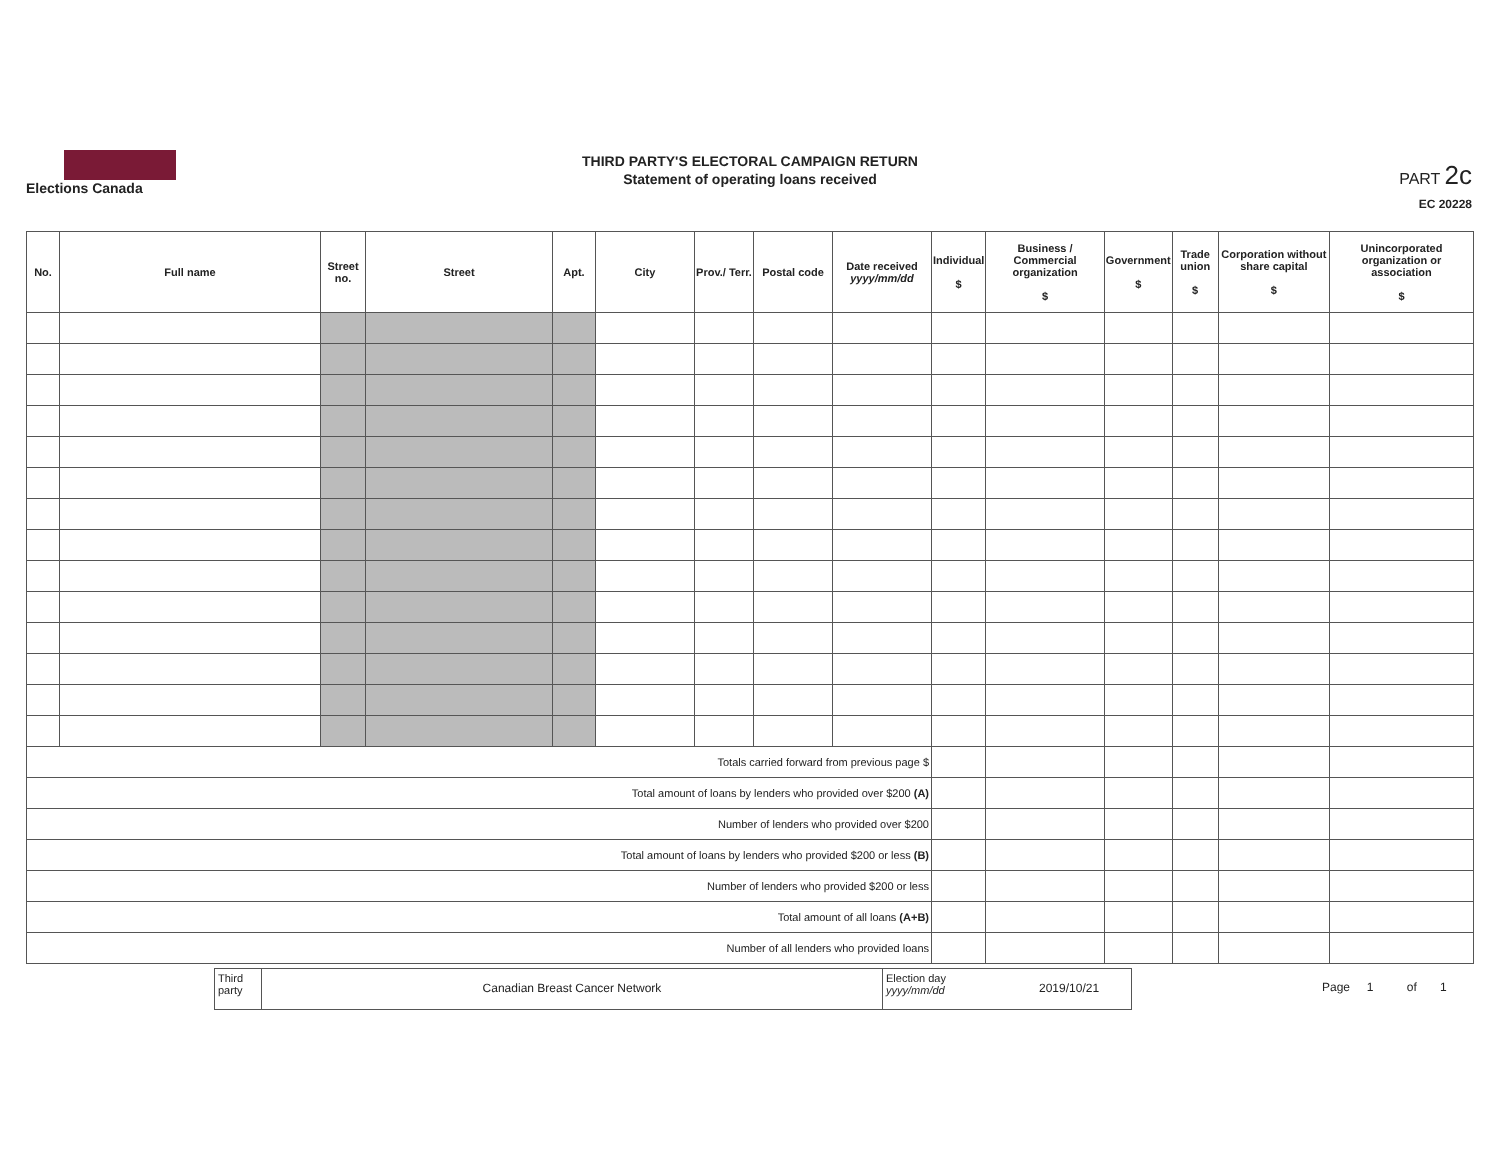Elections Canada
THIRD PARTY'S ELECTORAL CAMPAIGN RETURN
Statement of operating loans received
PART 2c
EC 20228
| No. | Full name | Street no. | Street | Apt. | City | Prov./ Terr. | Postal code | Date received yyyy/mm/dd | Individual $ | Business / Commercial organization $ | Government $ | Trade union $ | Corporation without share capital $ | Unincorporated organization or association $ |
| --- | --- | --- | --- | --- | --- | --- | --- | --- | --- | --- | --- | --- | --- | --- |
| Totals carried forward from previous page $ | | | | | | | | | | | | | | |
| Total amount of loans by lenders who provided over $200 (A) | | | | | | | | | | | | | | |
| Number of lenders who provided over $200 | | | | | | | | | | | | | | |
| Total amount of loans by lenders who provided $200 or less (B) | | | | | | | | | | | | | | |
| Number of lenders who provided $200 or less | | | | | | | | | | | | | | |
| Total amount of all loans (A+B) | | | | | | | | | | | | | | |
| Number of all lenders who provided loans | | | | | | | | | | | | | | |
Third party
Canadian Breast Cancer Network
Election day yyyy/mm/dd
2019/10/21
Page 1 of 1